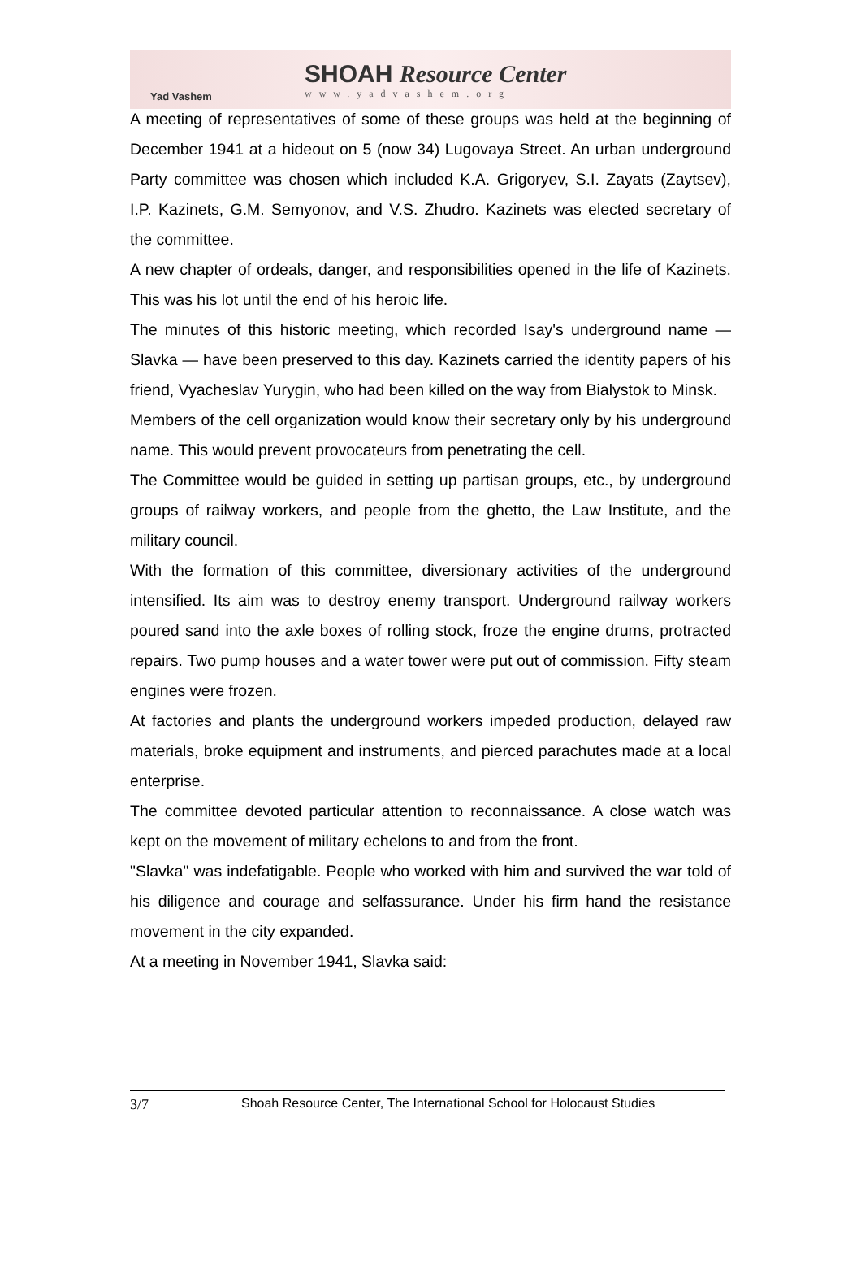Yad Vashem
SHOAH Resource Center
www.yadvashem.org
A meeting of representatives of some of these groups was held at the beginning of December 1941 at a hideout on 5 (now 34) Lugovaya Street. An urban underground Party committee was chosen which included K.A. Grigoryev, S.I. Zayats (Zaytsev), I.P. Kazinets, G.M. Semyonov, and V.S. Zhudro. Kazinets was elected secretary of the committee.
A new chapter of ordeals, danger, and responsibilities opened in the life of Kazinets. This was his lot until the end of his heroic life.
The minutes of this historic meeting, which recorded Isay's underground name — Slavka — have been preserved to this day. Kazinets carried the identity papers of his friend, Vyacheslav Yurygin, who had been killed on the way from Bialystok to Minsk.
Members of the cell organization would know their secretary only by his underground name. This would prevent provocateurs from penetrating the cell.
The Committee would be guided in setting up partisan groups, etc., by underground groups of railway workers, and people from the ghetto, the Law Institute, and the military council.
With the formation of this committee, diversionary activities of the underground intensified. Its aim was to destroy enemy transport. Underground railway workers poured sand into the axle boxes of rolling stock, froze the engine drums, protracted repairs. Two pump houses and a water tower were put out of commission. Fifty steam engines were frozen.
At factories and plants the underground workers impeded production, delayed raw materials, broke equipment and instruments, and pierced parachutes made at a local enterprise.
The committee devoted particular attention to reconnaissance. A close watch was kept on the movement of military echelons to and from the front.
"Slavka" was indefatigable. People who worked with him and survived the war told of his diligence and courage and selfassurance. Under his firm hand the resistance movement in the city expanded.
At a meeting in November 1941, Slavka said:
3/7 Shoah Resource Center, The International School for Holocaust Studies